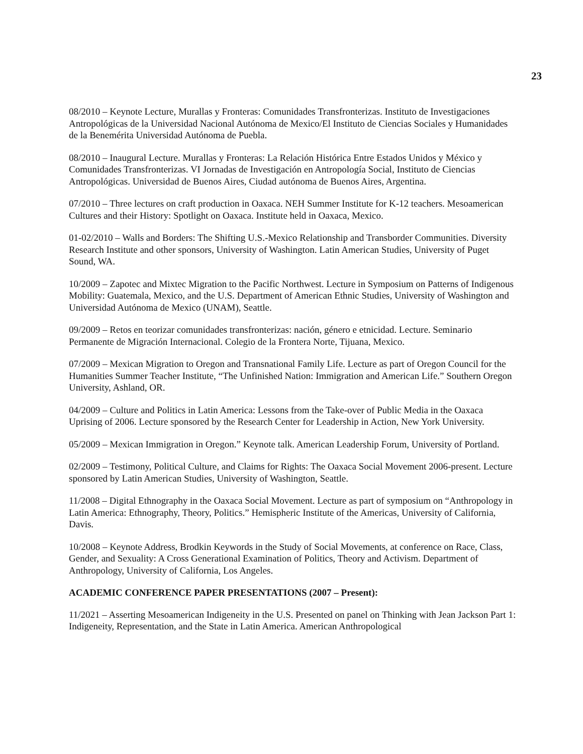23
08/2010 – Keynote Lecture, Murallas y Fronteras: Comunidades Transfronterizas. Instituto de Investigaciones Antropológicas de la Universidad Nacional Autónoma de Mexico/El Instituto de Ciencias Sociales y Humanidades de la Benemérita Universidad Autónoma de Puebla.
08/2010 – Inaugural Lecture. Murallas y Fronteras: La Relación Histórica Entre Estados Unidos y México y Comunidades Transfronterizas. VI Jornadas de Investigación en Antropología Social, Instituto de Ciencias Antropológicas. Universidad de Buenos Aires, Ciudad autónoma de Buenos Aires, Argentina.
07/2010 – Three lectures on craft production in Oaxaca. NEH Summer Institute for K-12 teachers. Mesoamerican Cultures and their History: Spotlight on Oaxaca. Institute held in Oaxaca, Mexico.
01-02/2010 – Walls and Borders: The Shifting U.S.-Mexico Relationship and Transborder Communities. Diversity Research Institute and other sponsors, University of Washington. Latin American Studies, University of Puget Sound, WA.
10/2009 – Zapotec and Mixtec Migration to the Pacific Northwest. Lecture in Symposium on Patterns of Indigenous Mobility: Guatemala, Mexico, and the U.S. Department of American Ethnic Studies, University of Washington and Universidad Autónoma de Mexico (UNAM), Seattle.
09/2009 – Retos en teorizar comunidades transfronterizas: nación, género e etnicidad. Lecture. Seminario Permanente de Migración Internacional. Colegio de la Frontera Norte, Tijuana, Mexico.
07/2009 – Mexican Migration to Oregon and Transnational Family Life. Lecture as part of Oregon Council for the Humanities Summer Teacher Institute, “The Unfinished Nation: Immigration and American Life.” Southern Oregon University, Ashland, OR.
04/2009 – Culture and Politics in Latin America: Lessons from the Take-over of Public Media in the Oaxaca Uprising of 2006. Lecture sponsored by the Research Center for Leadership in Action, New York University.
05/2009 – Mexican Immigration in Oregon.” Keynote talk. American Leadership Forum, University of Portland.
02/2009 – Testimony, Political Culture, and Claims for Rights: The Oaxaca Social Movement 2006-present. Lecture sponsored by Latin American Studies, University of Washington, Seattle.
11/2008 – Digital Ethnography in the Oaxaca Social Movement. Lecture as part of symposium on “Anthropology in Latin America: Ethnography, Theory, Politics.” Hemispheric Institute of the Americas, University of California, Davis.
10/2008 – Keynote Address, Brodkin Keywords in the Study of Social Movements, at conference on Race, Class, Gender, and Sexuality: A Cross Generational Examination of Politics, Theory and Activism. Department of Anthropology, University of California, Los Angeles.
ACADEMIC CONFERENCE PAPER PRESENTATIONS (2007 – Present):
11/2021 – Asserting Mesoamerican Indigeneity in the U.S. Presented on panel on Thinking with Jean Jackson Part 1: Indigeneity, Representation, and the State in Latin America. American Anthropological